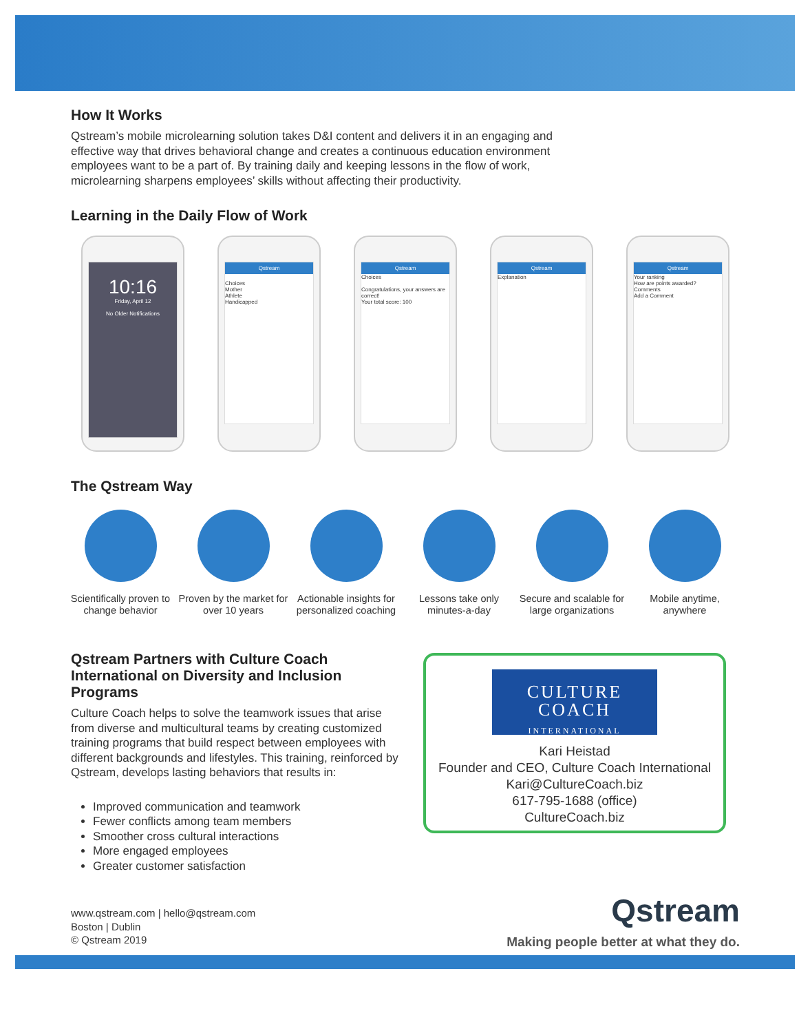How It Works
Qstream’s mobile microlearning solution takes D&I content and delivers it in an engaging and effective way that drives behavioral change and creates a continuous education environment employees want to be a part of. By training daily and keeping lessons in the flow of work, microlearning sharpens employees’ skills without affecting their productivity.
Learning in the Daily Flow of Work
10:16
Friday, April 12
No Older Notifications
Qstream
Choices
Mother
Athlete
Handicapped
Qstream
Choices
Congratulations, your answers are correct!
Your total score: 100
Qstream
Explanation
Qstream
Your ranking
How are points awarded?
Comments
Add a Comment
The Qstream Way
Scientifically proven to change behavior
Proven by the market for over 10 years
Actionable insights for personalized coaching
Lessons take only minutes-a-day
Secure and scalable for large organizations
Mobile anytime, anywhere
Qstream Partners with Culture Coach International on Diversity and Inclusion Programs
Culture Coach helps to solve the teamwork issues that arise from diverse and multicultural teams by creating customized training programs that build respect between employees with different backgrounds and lifestyles. This training, reinforced by Qstream, develops lasting behaviors that results in:
Improved communication and teamwork
Fewer conflicts among team members
Smoother cross cultural interactions
More engaged employees
Greater customer satisfaction
CULTURE
COACH
INTERNATIONAL
Kari Heistad
Founder and CEO, Culture Coach International
Kari@CultureCoach.biz
617-795-1688 (office)
CultureCoach.biz
www.qstream.com | hello@qstream.com
Boston | Dublin
© Qstream 2019
Qstream
Making people better at what they do.